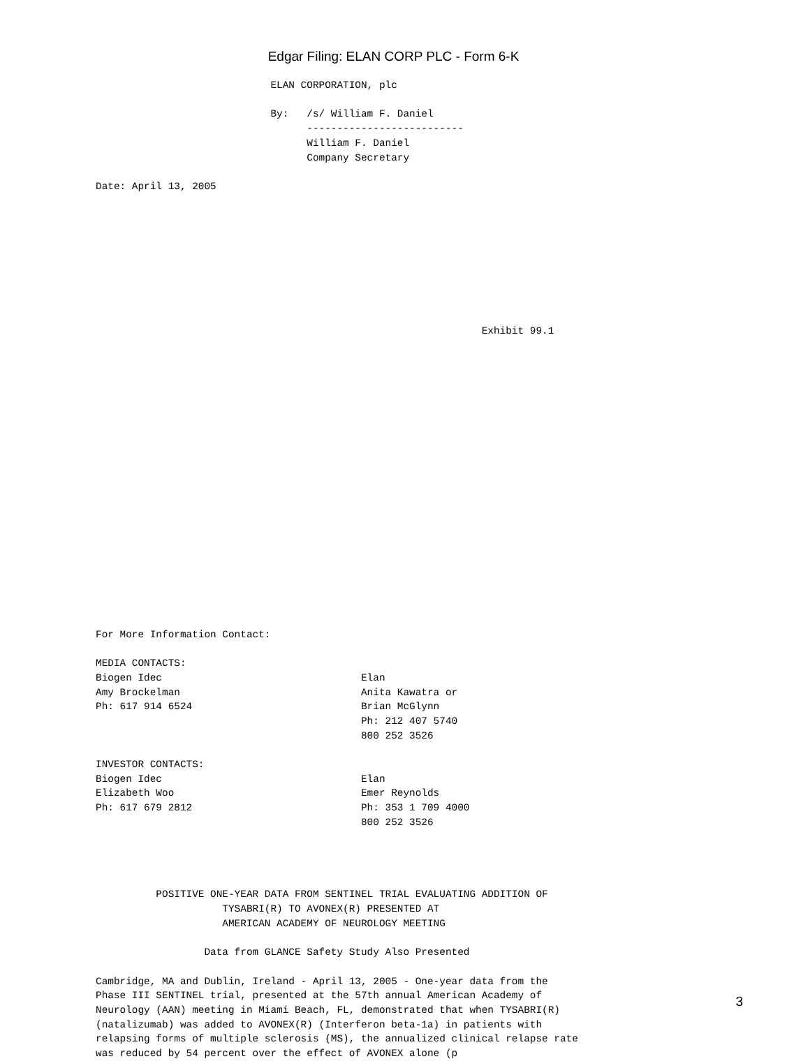Edgar Filing: ELAN CORP PLC - Form 6-K
                             ELAN CORPORATION, plc

                             By:   /s/ William F. Daniel
                                   --------------------------
                                   William F. Daniel
                                   Company Secretary

Date: April 13, 2005









                                                                Exhibit 99.1




















For More Information Contact:

MEDIA CONTACTS:
Biogen Idec                                 Elan
Amy Brockelman                              Anita Kawatra or
Ph: 617 914 6524                            Brian McGlynn
                                            Ph: 212 407 5740
                                            800 252 3526

INVESTOR CONTACTS:
Biogen Idec                                 Elan
Elizabeth Woo                               Emer Reynolds
Ph: 617 679 2812                            Ph: 353 1 709 4000
                                            800 252 3526




          POSITIVE ONE-YEAR DATA FROM SENTINEL TRIAL EVALUATING ADDITION OF
                     TYSABRI(R) TO AVONEX(R) PRESENTED AT
                     AMERICAN ACADEMY OF NEUROLOGY MEETING

                  Data from GLANCE Safety Study Also Presented

Cambridge, MA and Dublin, Ireland - April 13, 2005 - One-year data from the
Phase III SENTINEL trial, presented at the 57th annual American Academy of
Neurology (AAN) meeting in Miami Beach, FL, demonstrated that when TYSABRI(R)
(natalizumab) was added to AVONEX(R) (Interferon beta-1a) in patients with
relapsing forms of multiple sclerosis (MS), the annualized clinical relapse rate
was reduced by 54 percent over the effect of AVONEX alone (p
3